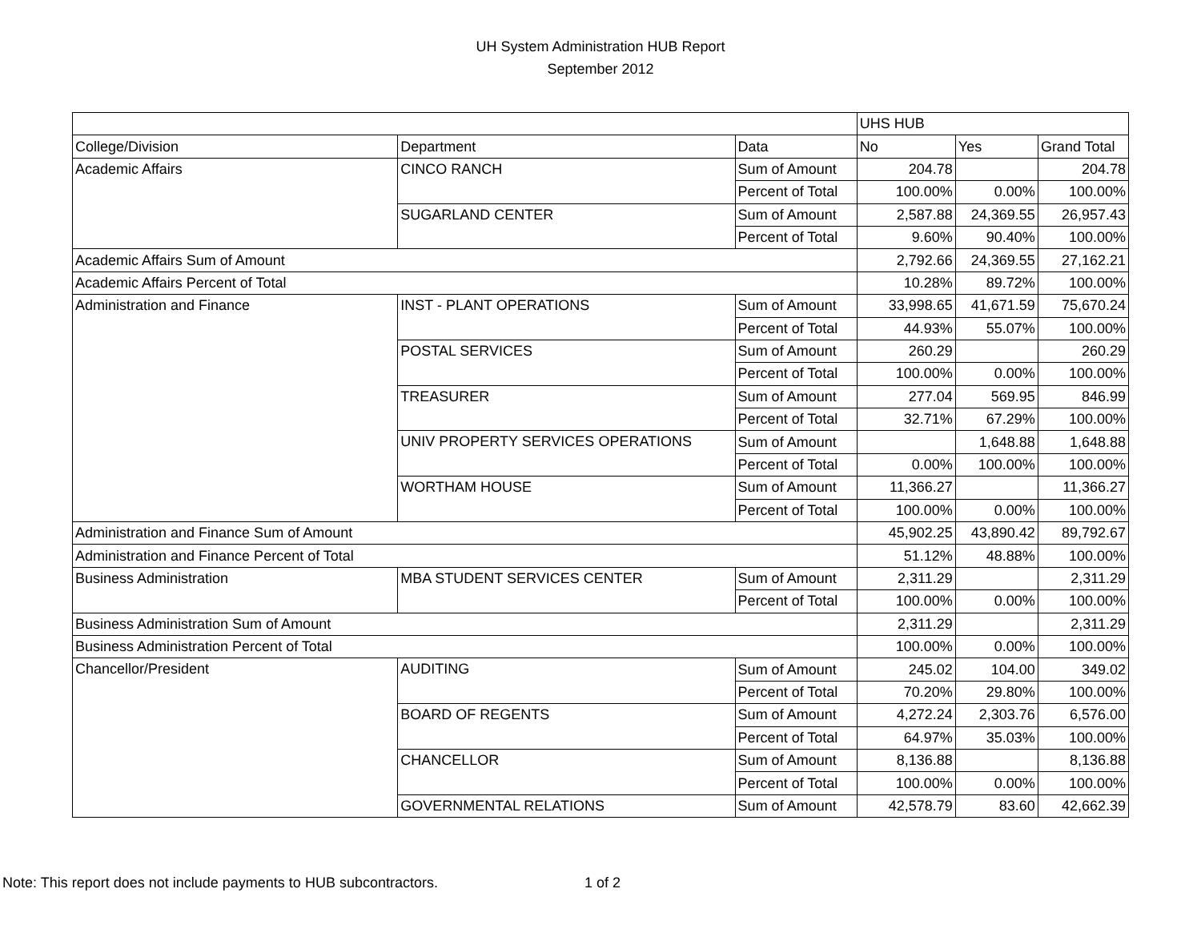UH System Administration HUB Report
September 2012
| | | | UHS HUB | | |
| College/Division | Department | Data | No | Yes | Grand Total |
| Academic Affairs | CINCO RANCH | Sum of Amount | 204.78 | | 204.78 |
| | | Percent of Total | 100.00% | 0.00% | 100.00% |
| | SUGARLAND CENTER | Sum of Amount | 2,587.88 | 24,369.55 | 26,957.43 |
| | | Percent of Total | 9.60% | 90.40% | 100.00% |
| Academic Affairs Sum of Amount | | | 2,792.66 | 24,369.55 | 27,162.21 |
| Academic Affairs Percent of Total | | | 10.28% | 89.72% | 100.00% |
| Administration and Finance | INST - PLANT OPERATIONS | Sum of Amount | 33,998.65 | 41,671.59 | 75,670.24 |
| | | Percent of Total | 44.93% | 55.07% | 100.00% |
| | POSTAL SERVICES | Sum of Amount | 260.29 | | 260.29 |
| | | Percent of Total | 100.00% | 0.00% | 100.00% |
| | TREASURER | Sum of Amount | 277.04 | 569.95 | 846.99 |
| | | Percent of Total | 32.71% | 67.29% | 100.00% |
| | UNIV PROPERTY SERVICES OPERATIONS | Sum of Amount | | 1,648.88 | 1,648.88 |
| | | Percent of Total | 0.00% | 100.00% | 100.00% |
| | WORTHAM HOUSE | Sum of Amount | 11,366.27 | | 11,366.27 |
| | | Percent of Total | 100.00% | 0.00% | 100.00% |
| Administration and Finance Sum of Amount | | | 45,902.25 | 43,890.42 | 89,792.67 |
| Administration and Finance Percent of Total | | | 51.12% | 48.88% | 100.00% |
| Business Administration | MBA STUDENT SERVICES CENTER | Sum of Amount | 2,311.29 | | 2,311.29 |
| | | Percent of Total | 100.00% | 0.00% | 100.00% |
| Business Administration Sum of Amount | | | 2,311.29 | | 2,311.29 |
| Business Administration Percent of Total | | | 100.00% | 0.00% | 100.00% |
| Chancellor/President | AUDITING | Sum of Amount | 245.02 | 104.00 | 349.02 |
| | | Percent of Total | 70.20% | 29.80% | 100.00% |
| | BOARD OF REGENTS | Sum of Amount | 4,272.24 | 2,303.76 | 6,576.00 |
| | | Percent of Total | 64.97% | 35.03% | 100.00% |
| | CHANCELLOR | Sum of Amount | 8,136.88 | | 8,136.88 |
| | | Percent of Total | 100.00% | 0.00% | 100.00% |
| | GOVERNMENTAL RELATIONS | Sum of Amount | 42,578.79 | 83.60 | 42,662.39 |
Note: This report does not include payments to HUB subcontractors. 1 of 2